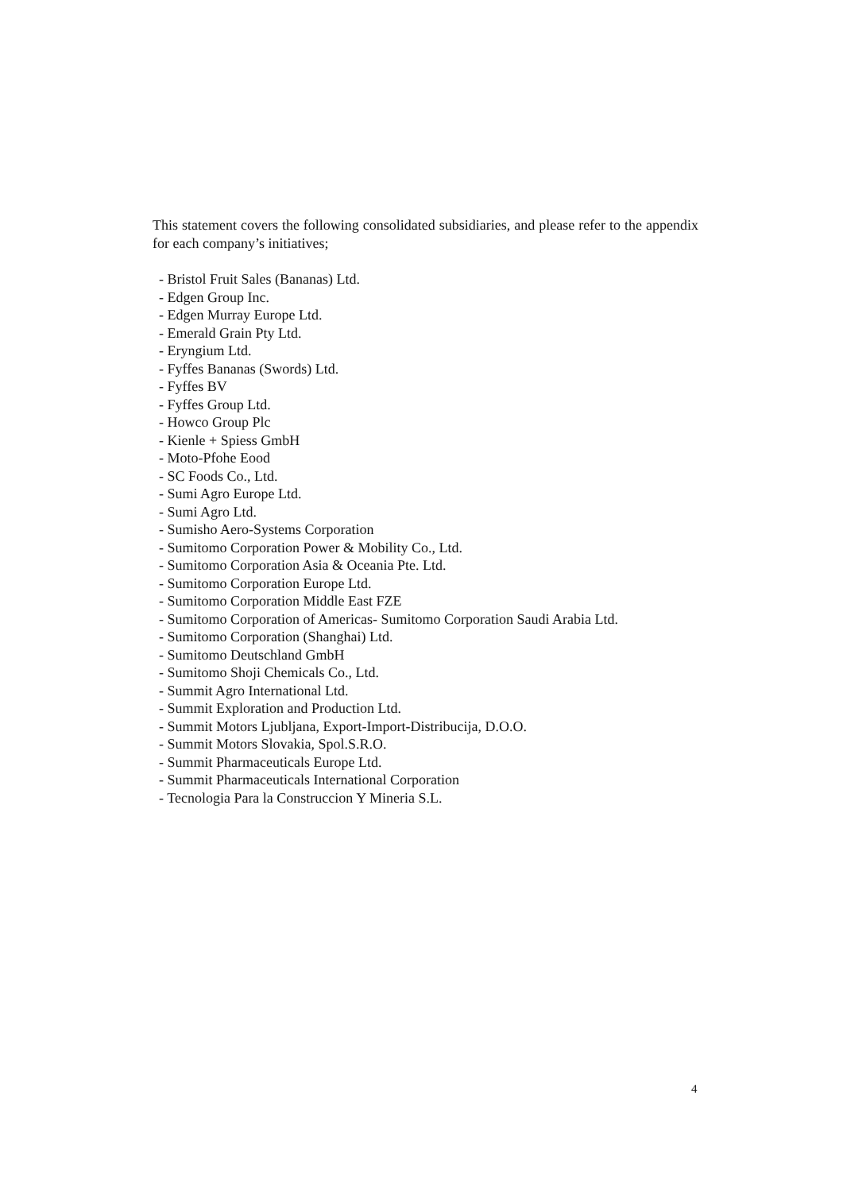This statement covers the following consolidated subsidiaries, and please refer to the appendix for each company’s initiatives;
- Bristol Fruit Sales (Bananas) Ltd.
- Edgen Group Inc.
- Edgen Murray Europe Ltd.
- Emerald Grain Pty Ltd.
- Eryngium Ltd.
- Fyffes Bananas (Swords) Ltd.
- Fyffes BV
- Fyffes Group Ltd.
- Howco Group Plc
- Kienle + Spiess GmbH
- Moto-Pfohe Eood
- SC Foods Co., Ltd.
- Sumi Agro Europe Ltd.
- Sumi Agro Ltd.
- Sumisho Aero-Systems Corporation
- Sumitomo Corporation Power & Mobility Co., Ltd.
- Sumitomo Corporation Asia & Oceania Pte. Ltd.
- Sumitomo Corporation Europe Ltd.
- Sumitomo Corporation Middle East FZE
- Sumitomo Corporation of Americas- Sumitomo Corporation Saudi Arabia Ltd.
- Sumitomo Corporation (Shanghai) Ltd.
- Sumitomo Deutschland GmbH
- Sumitomo Shoji Chemicals Co., Ltd.
- Summit Agro International Ltd.
- Summit Exploration and Production Ltd.
- Summit Motors Ljubljana, Export-Import-Distribucija, D.O.O.
- Summit Motors Slovakia, Spol.S.R.O.
- Summit Pharmaceuticals Europe Ltd.
- Summit Pharmaceuticals International Corporation
- Tecnologia Para la Construccion Y Mineria S.L.
4